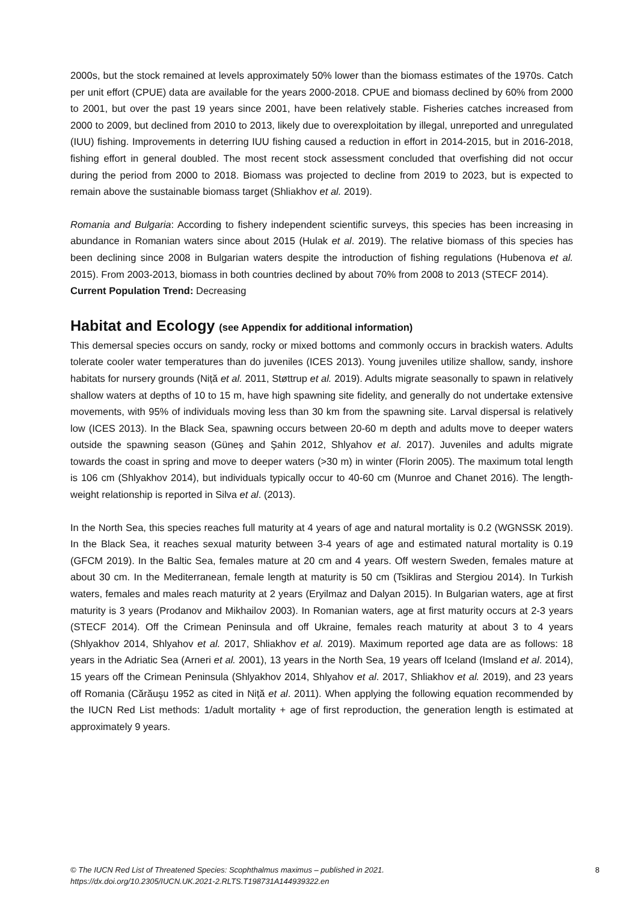2000s, but the stock remained at levels approximately 50% lower than the biomass estimates of the 1970s. Catch per unit effort (CPUE) data are available for the years 2000-2018. CPUE and biomass declined by 60% from 2000 to 2001, but over the past 19 years since 2001, have been relatively stable. Fisheries catches increased from 2000 to 2009, but declined from 2010 to 2013, likely due to overexploitation by illegal, unreported and unregulated (IUU) fishing. Improvements in deterring IUU fishing caused a reduction in effort in 2014-2015, but in 2016-2018, fishing effort in general doubled. The most recent stock assessment concluded that overfishing did not occur during the period from 2000 to 2018. Biomass was projected to decline from 2019 to 2023, but is expected to remain above the sustainable biomass target (Shliakhov et al. 2019).
Romania and Bulgaria: According to fishery independent scientific surveys, this species has been increasing in abundance in Romanian waters since about 2015 (Hulak et al. 2019). The relative biomass of this species has been declining since 2008 in Bulgarian waters despite the introduction of fishing regulations (Hubenova et al. 2015). From 2003-2013, biomass in both countries declined by about 70% from 2008 to 2013 (STECF 2014).
Current Population Trend: Decreasing
Habitat and Ecology (see Appendix for additional information)
This demersal species occurs on sandy, rocky or mixed bottoms and commonly occurs in brackish waters. Adults tolerate cooler water temperatures than do juveniles (ICES 2013). Young juveniles utilize shallow, sandy, inshore habitats for nursery grounds (Niță et al. 2011, Støttrup et al. 2019). Adults migrate seasonally to spawn in relatively shallow waters at depths of 10 to 15 m, have high spawning site fidelity, and generally do not undertake extensive movements, with 95% of individuals moving less than 30 km from the spawning site. Larval dispersal is relatively low (ICES 2013). In the Black Sea, spawning occurs between 20-60 m depth and adults move to deeper waters outside the spawning season (Güneş and Şahin 2012, Shlyahov et al. 2017). Juveniles and adults migrate towards the coast in spring and move to deeper waters (>30 m) in winter (Florin 2005). The maximum total length is 106 cm (Shlyakhov 2014), but individuals typically occur to 40-60 cm (Munroe and Chanet 2016). The length-weight relationship is reported in Silva et al. (2013).
In the North Sea, this species reaches full maturity at 4 years of age and natural mortality is 0.2 (WGNSSK 2019). In the Black Sea, it reaches sexual maturity between 3-4 years of age and estimated natural mortality is 0.19 (GFCM 2019). In the Baltic Sea, females mature at 20 cm and 4 years. Off western Sweden, females mature at about 30 cm. In the Mediterranean, female length at maturity is 50 cm (Tsikliras and Stergiou 2014). In Turkish waters, females and males reach maturity at 2 years (Eryilmaz and Dalyan 2015). In Bulgarian waters, age at first maturity is 3 years (Prodanov and Mikhailov 2003). In Romanian waters, age at first maturity occurs at 2-3 years (STECF 2014). Off the Crimean Peninsula and off Ukraine, females reach maturity at about 3 to 4 years (Shlyakhov 2014, Shlyahov et al. 2017, Shliakhov et al. 2019). Maximum reported age data are as follows: 18 years in the Adriatic Sea (Arneri et al. 2001), 13 years in the North Sea, 19 years off Iceland (Imsland et al. 2014), 15 years off the Crimean Peninsula (Shlyakhov 2014, Shlyahov et al. 2017, Shliakhov et al. 2019), and 23 years off Romania (Cărăuşu 1952 as cited in Niță et al. 2011). When applying the following equation recommended by the IUCN Red List methods: 1/adult mortality + age of first reproduction, the generation length is estimated at approximately 9 years.
© The IUCN Red List of Threatened Species: Scophthalmus maximus – published in 2021.
https://dx.doi.org/10.2305/IUCN.UK.2021-2.RLTS.T198731A144939322.en
8